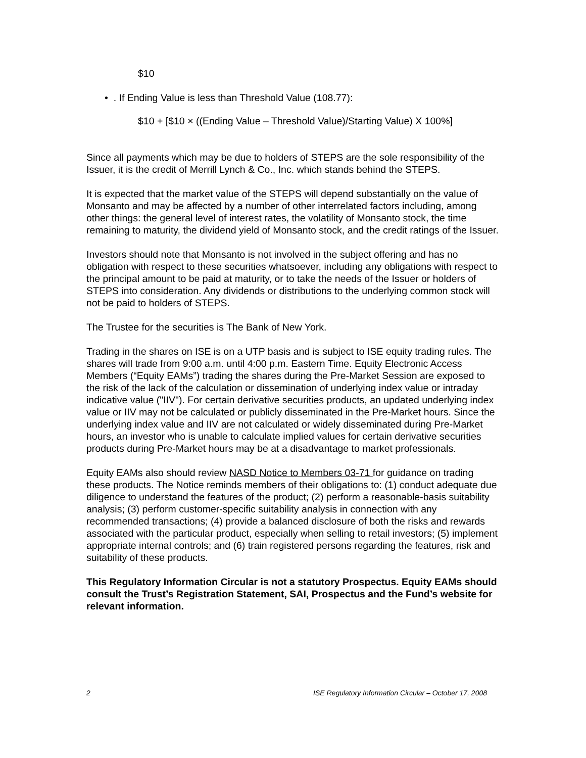$10
• . If Ending Value is less than Threshold Value (108.77):
$10 + [$10 × ((Ending Value – Threshold Value)/Starting Value) X 100%]
Since all payments which may be due to holders of STEPS are the sole responsibility of the Issuer, it is the credit of Merrill Lynch & Co., Inc. which stands behind the STEPS.
It is expected that the market value of the STEPS will depend substantially on the value of Monsanto and may be affected by a number of other interrelated factors including, among other things: the general level of interest rates, the volatility of Monsanto stock, the time remaining to maturity, the dividend yield of Monsanto stock, and the credit ratings of the Issuer.
Investors should note that Monsanto is not involved in the subject offering and has no obligation with respect to these securities whatsoever, including any obligations with respect to the principal amount to be paid at maturity, or to take the needs of the Issuer or holders of STEPS into consideration. Any dividends or distributions to the underlying common stock will not be paid to holders of STEPS.
The Trustee for the securities is The Bank of New York.
Trading in the shares on ISE is on a UTP basis and is subject to ISE equity trading rules. The shares will trade from 9:00 a.m. until 4:00 p.m. Eastern Time. Equity Electronic Access Members (“Equity EAMs”) trading the shares during the Pre-Market Session are exposed to the risk of the lack of the calculation or dissemination of underlying index value or intraday indicative value ("IIV"). For certain derivative securities products, an updated underlying index value or IIV may not be calculated or publicly disseminated in the Pre-Market hours. Since the underlying index value and IIV are not calculated or widely disseminated during Pre-Market hours, an investor who is unable to calculate implied values for certain derivative securities products during Pre-Market hours may be at a disadvantage to market professionals.
Equity EAMs also should review NASD Notice to Members 03-71 for guidance on trading these products. The Notice reminds members of their obligations to: (1) conduct adequate due diligence to understand the features of the product; (2) perform a reasonable-basis suitability analysis; (3) perform customer-specific suitability analysis in connection with any recommended transactions; (4) provide a balanced disclosure of both the risks and rewards associated with the particular product, especially when selling to retail investors; (5) implement appropriate internal controls; and (6) train registered persons regarding the features, risk and suitability of these products.
This Regulatory Information Circular is not a statutory Prospectus. Equity EAMs should consult the Trust’s Registration Statement, SAI, Prospectus and the Fund’s website for relevant information.
2 ISE Regulatory Information Circular – October 17, 2008